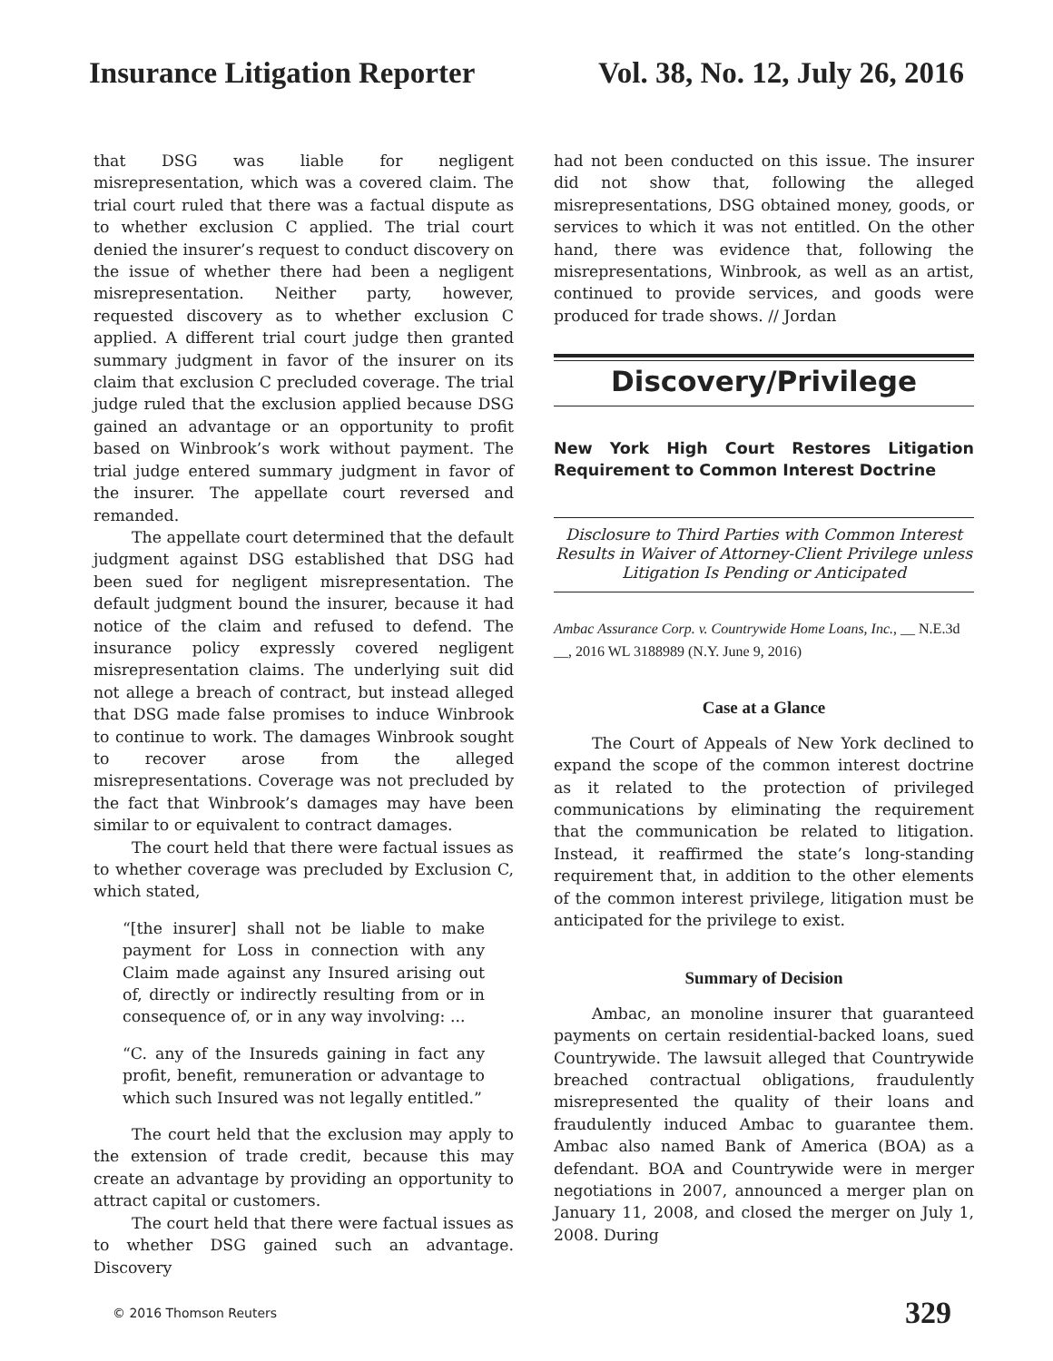Insurance Litigation Reporter Vol. 38, No. 12, July 26, 2016
that DSG was liable for negligent misrepresentation, which was a covered claim. The trial court ruled that there was a factual dispute as to whether exclusion C applied. The trial court denied the insurer’s request to conduct discovery on the issue of whether there had been a negligent misrepresentation. Neither party, however, requested discovery as to whether exclusion C applied. A different trial court judge then granted summary judgment in favor of the insurer on its claim that exclusion C precluded coverage. The trial judge ruled that the exclusion applied because DSG gained an advantage or an opportunity to profit based on Winbrook’s work without payment. The trial judge entered summary judgment in favor of the insurer. The appellate court reversed and remanded.
The appellate court determined that the default judgment against DSG established that DSG had been sued for negligent misrepresentation. The default judgment bound the insurer, because it had notice of the claim and refused to defend. The insurance policy expressly covered negligent misrepresentation claims. The underlying suit did not allege a breach of contract, but instead alleged that DSG made false promises to induce Winbrook to continue to work. The damages Winbrook sought to recover arose from the alleged misrepresentations. Coverage was not precluded by the fact that Winbrook’s damages may have been similar to or equivalent to contract damages.
The court held that there were factual issues as to whether coverage was precluded by Exclusion C, which stated,
“[the insurer] shall not be liable to make payment for Loss in connection with any Claim made against any Insured arising out of, directly or indirectly resulting from or in consequence of, or in any way involving: ...
“C. any of the Insureds gaining in fact any profit, benefit, remuneration or advantage to which such Insured was not legally entitled.”
The court held that the exclusion may apply to the extension of trade credit, because this may create an advantage by providing an opportunity to attract capital or customers.
The court held that there were factual issues as to whether DSG gained such an advantage. Discovery
had not been conducted on this issue. The insurer did not show that, following the alleged misrepresentations, DSG obtained money, goods, or services to which it was not entitled. On the other hand, there was evidence that, following the misrepresentations, Winbrook, as well as an artist, continued to provide services, and goods were produced for trade shows. // Jordan
Discovery/Privilege
New York High Court Restores Litigation Requirement to Common Interest Doctrine
Disclosure to Third Parties with Common Interest Results in Waiver of Attorney-Client Privilege unless Litigation Is Pending or Anticipated
Ambac Assurance Corp. v. Countrywide Home Loans, Inc., __ N.E.3d __, 2016 WL 3188989 (N.Y. June 9, 2016)
Case at a Glance
The Court of Appeals of New York declined to expand the scope of the common interest doctrine as it related to the protection of privileged communications by eliminating the requirement that the communication be related to litigation. Instead, it reaffirmed the state’s long-standing requirement that, in addition to the other elements of the common interest privilege, litigation must be anticipated for the privilege to exist.
Summary of Decision
Ambac, an monoline insurer that guaranteed payments on certain residential-backed loans, sued Countrywide. The lawsuit alleged that Countrywide breached contractual obligations, fraudulently misrepresented the quality of their loans and fraudulently induced Ambac to guarantee them. Ambac also named Bank of America (BOA) as a defendant. BOA and Countrywide were in merger negotiations in 2007, announced a merger plan on January 11, 2008, and closed the merger on July 1, 2008. During
© 2016 Thomson Reuters 329